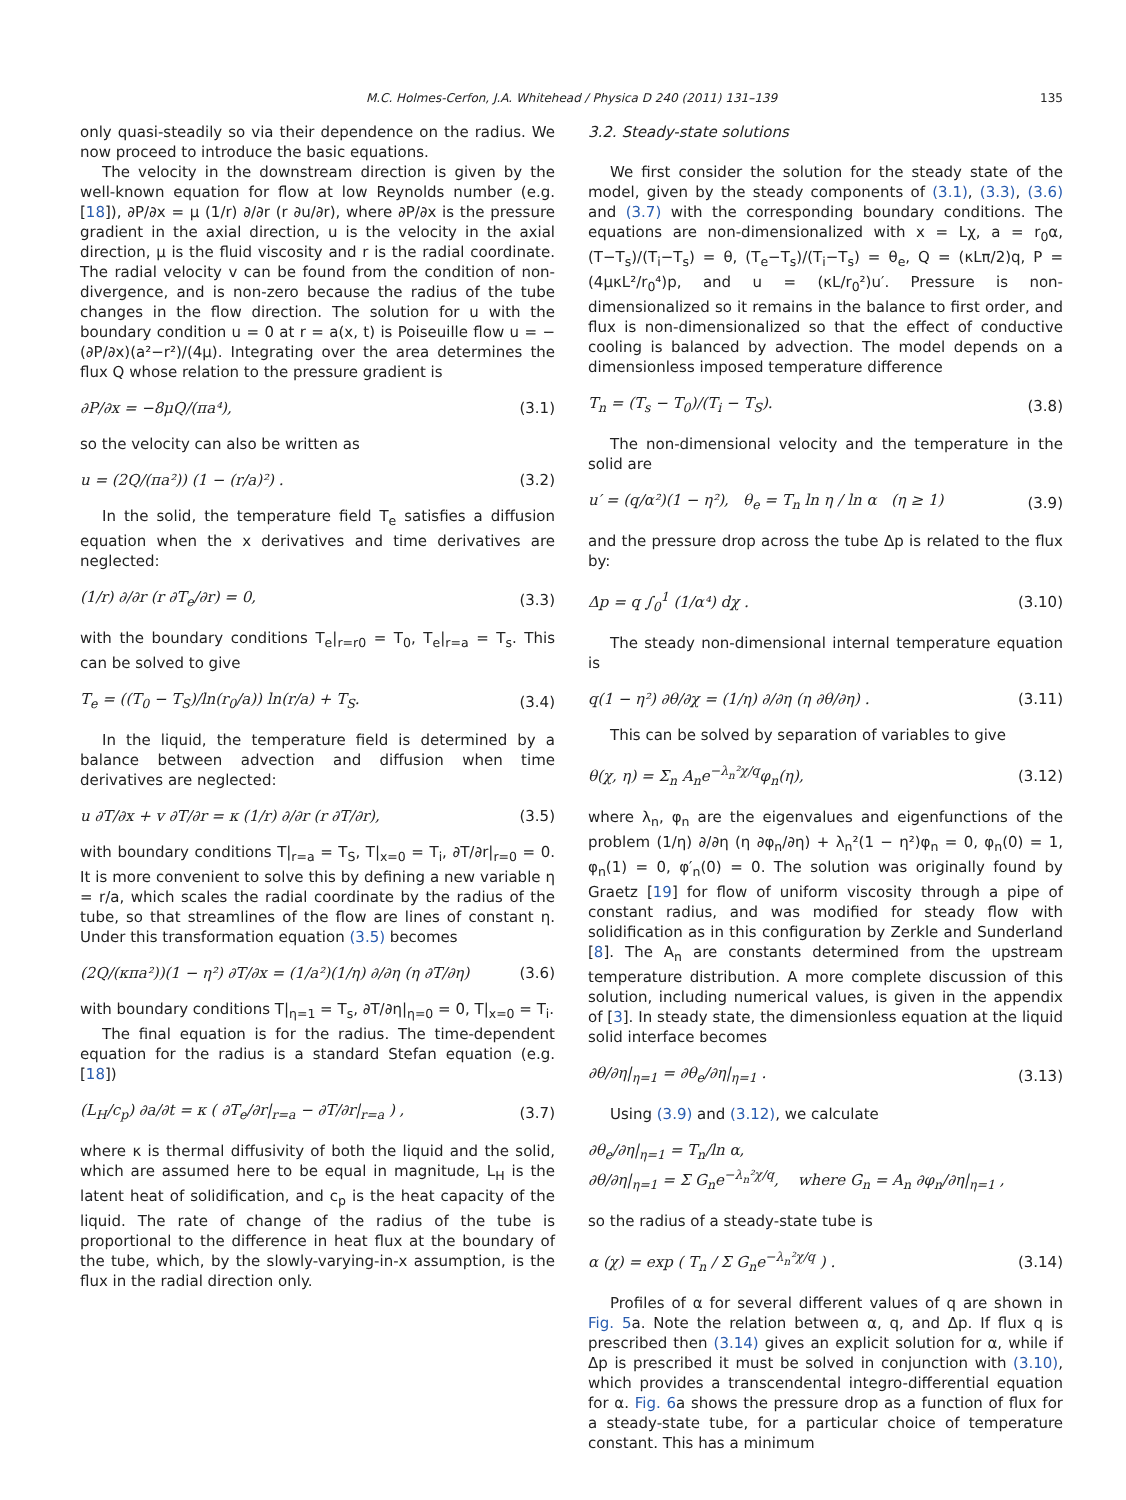M.C. Holmes-Cerfon, J.A. Whitehead / Physica D 240 (2011) 131–139
135
only quasi-steadily so via their dependence on the radius. We now proceed to introduce the basic equations.
The velocity in the downstream direction is given by the well-known equation for flow at low Reynolds number (e.g. [18]), ∂P/∂x = μ (1/r) ∂/∂r (r ∂u/∂r), where ∂P/∂x is the pressure gradient in the axial direction, u is the velocity in the axial direction, μ is the fluid viscosity and r is the radial coordinate. The radial velocity v can be found from the condition of non-divergence, and is non-zero because the radius of the tube changes in the flow direction. The solution for u with the boundary condition u = 0 at r = a(x, t) is Poiseuille flow u = −(∂P/∂x)(a²−r²)/(4μ). Integrating over the area determines the flux Q whose relation to the pressure gradient is
∂P/∂x = −8μQ/(πa⁴), (3.1)
so the velocity can also be written as
u = (2Q/(πa²)) (1 − (r/a)²) . (3.2)
In the solid, the temperature field T<sub>e</sub> satisfies a diffusion equation when the x derivatives and time derivatives are neglected:
(1/r) ∂/∂r (r ∂T<sub>e</sub>/∂r) = 0, (3.3)
with the boundary conditions T<sub>e</sub>|<sub>r=r0</sub> = T<sub>0</sub>, T<sub>e</sub>|<sub>r=a</sub> = T<sub>s</sub>. This can be solved to give
T<sub>e</sub> = ((T<sub>0</sub> − T<sub>S</sub>)/ln(r<sub>0</sub>/a)) ln(r/a) + T<sub>S</sub>. (3.4)
In the liquid, the temperature field is determined by a balance between advection and diffusion when time derivatives are neglected:
u ∂T/∂x + v ∂T/∂r = κ (1/r) ∂/∂r (r ∂T/∂r), (3.5)
with boundary conditions T|<sub>r=a</sub> = T<sub>S</sub>, T|<sub>x=0</sub> = T<sub>i</sub>, ∂T/∂r|<sub>r=0</sub> = 0. It is more convenient to solve this by defining a new variable η = r/a, which scales the radial coordinate by the radius of the tube, so that streamlines of the flow are lines of constant η. Under this transformation equation (3.5) becomes
(2Q/(κπa²))(1 − η²) ∂T/∂x = (1/a²)(1/η) ∂/∂η (η ∂T/∂η) (3.6)
with boundary conditions T|<sub>η=1</sub> = T<sub>s</sub>, ∂T/∂η|<sub>η=0</sub> = 0, T|<sub>x=0</sub> = T<sub>i</sub>.
The final equation is for the radius. The time-dependent equation for the radius is a standard Stefan equation (e.g. [18])
(L<sub>H</sub>/c<sub>p</sub>) ∂a/∂t = κ ( ∂T<sub>e</sub>/∂r|<sub>r=a</sub> − ∂T/∂r|<sub>r=a</sub> ) , (3.7)
where κ is thermal diffusivity of both the liquid and the solid, which are assumed here to be equal in magnitude, L<sub>H</sub> is the latent heat of solidification, and c<sub>p</sub> is the heat capacity of the liquid. The rate of change of the radius of the tube is proportional to the difference in heat flux at the boundary of the tube, which, by the slowly-varying-in-x assumption, is the flux in the radial direction only.
3.2. Steady-state solutions
We first consider the solution for the steady state of the model, given by the steady components of (3.1), (3.3), (3.6) and (3.7) with the corresponding boundary conditions. The equations are non-dimensionalized with x = Lχ, a = r<sub>0</sub>α, (T−T<sub>s</sub>)/(T<sub>i</sub>−T<sub>s</sub>) = θ, (T<sub>e</sub>−T<sub>s</sub>)/(T<sub>i</sub>−T<sub>s</sub>) = θ<sub>e</sub>, Q = (κLπ/2)q, P = (4μκL²/r<sub>0</sub>⁴)p, and u = (κL/r<sub>0</sub>²)u′. Pressure is non-dimensionalized so it remains in the balance to first order, and flux is non-dimensionalized so that the effect of conductive cooling is balanced by advection. The model depends on a dimensionless imposed temperature difference
T<sub>n</sub> = (T<sub>s</sub> − T<sub>0</sub>)/(T<sub>i</sub> − T<sub>S</sub>). (3.8)
The non-dimensional velocity and the temperature in the solid are
u′ = (q/α²)(1 − η²), θ<sub>e</sub> = T<sub>n</sub> ln η / ln α (η ≥ 1) (3.9)
and the pressure drop across the tube Δp is related to the flux by:
Δp = q ∫<sub>0</sub><sup>1</sup> (1/α⁴) dχ . (3.10)
The steady non-dimensional internal temperature equation is
q(1 − η²) ∂θ/∂χ = (1/η) ∂/∂η (η ∂θ/∂η) . (3.11)
This can be solved by separation of variables to give
θ(χ, η) = Σ<sub>n</sub> A<sub>n</sub>e<sup>−λ<sub>n</sub>²χ/q</sup>φ<sub>n</sub>(η), (3.12)
where λ<sub>n</sub>, φ<sub>n</sub> are the eigenvalues and eigenfunctions of the problem (1/η) ∂/∂η (η ∂φ<sub>n</sub>/∂η) + λ<sub>n</sub>²(1 − η²)φ<sub>n</sub> = 0, φ<sub>n</sub>(0) = 1, φ<sub>n</sub>(1) = 0, φ′<sub>n</sub>(0) = 0. The solution was originally found by Graetz [19] for flow of uniform viscosity through a pipe of constant radius, and was modified for steady flow with solidification as in this configuration by Zerkle and Sunderland [8]. The A<sub>n</sub> are constants determined from the upstream temperature distribution. A more complete discussion of this solution, including numerical values, is given in the appendix of [3]. In steady state, the dimensionless equation at the liquid solid interface becomes
∂θ/∂η|<sub>η=1</sub> = ∂θ<sub>e</sub>/∂η|<sub>η=1</sub> . (3.13)
Using (3.9) and (3.12), we calculate
∂θ<sub>e</sub>/∂η|<sub>η=1</sub> = T<sub>n</sub>/ln α,
∂θ/∂η|<sub>η=1</sub> = Σ G<sub>n</sub>e<sup>−λ<sub>n</sub>²χ/q</sup>, where G<sub>n</sub> = A<sub>n</sub> ∂φ<sub>n</sub>/∂η|<sub>η=1</sub> ,
so the radius of a steady-state tube is
α (χ) = exp ( T<sub>n</sub> / Σ G<sub>n</sub>e<sup>−λ<sub>n</sub>²χ/q</sup> ) . (3.14)
Profiles of α for several different values of q are shown in Fig. 5a. Note the relation between α, q, and Δp. If flux q is prescribed then (3.14) gives an explicit solution for α, while if Δp is prescribed it must be solved in conjunction with (3.10), which provides a transcendental integro-differential equation for α. Fig. 6a shows the pressure drop as a function of flux for a steady-state tube, for a particular choice of temperature constant. This has a minimum